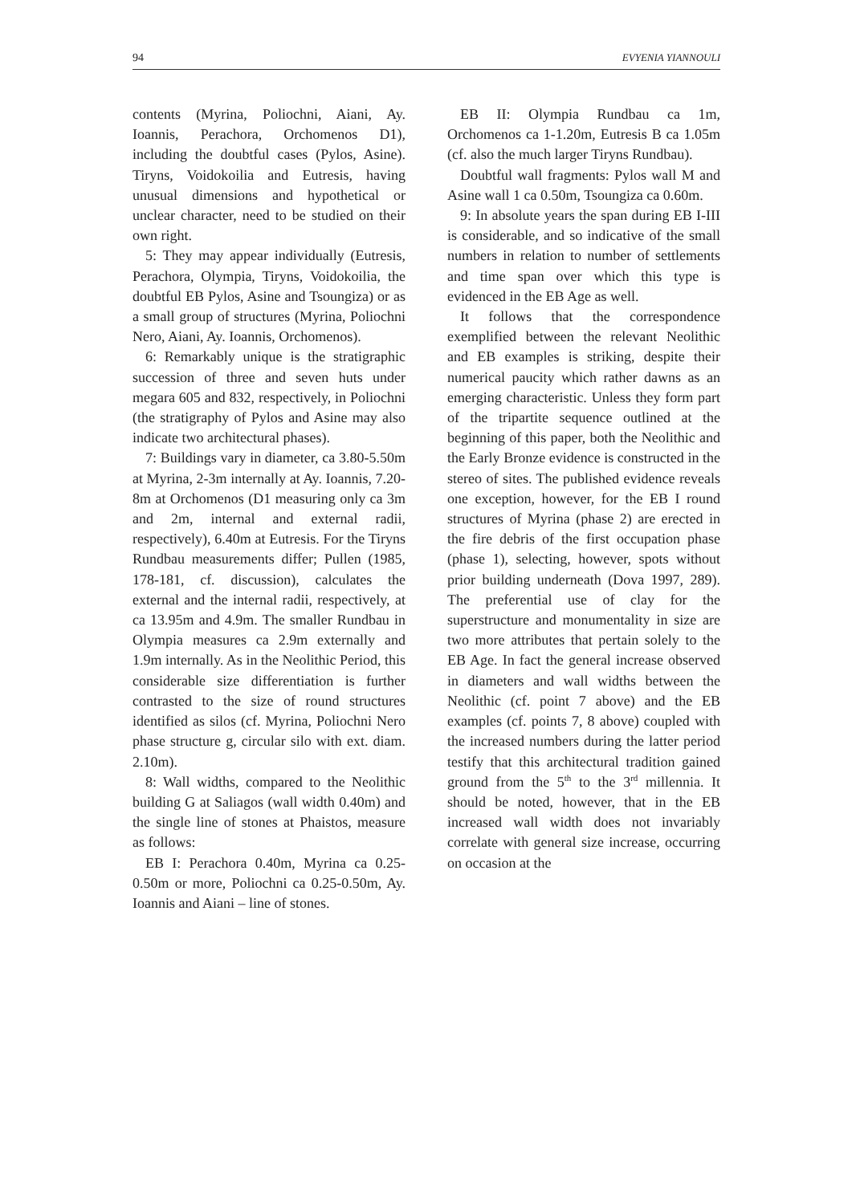94 EVYENIA YIANNOULI
contents (Myrina, Poliochni, Aiani, Ay. Ioannis, Perachora, Orchomenos D1), including the doubtful cases (Pylos, Asine). Tiryns, Voidokoilia and Eutresis, having unusual dimensions and hypothetical or unclear character, need to be studied on their own right.
5: They may appear individually (Eutresis, Perachora, Olympia, Tiryns, Voidokoilia, the doubtful EB Pylos, Asine and Tsoungiza) or as a small group of structures (Myrina, Poliochni Nero, Aiani, Ay. Ioannis, Orchomenos).
6: Remarkably unique is the stratigraphic succession of three and seven huts under megara 605 and 832, respectively, in Poliochni (the stratigraphy of Pylos and Asine may also indicate two architectural phases).
7: Buildings vary in diameter, ca 3.80-5.50m at Myrina, 2-3m internally at Ay. Ioannis, 7.20-8m at Orchomenos (D1 measuring only ca 3m and 2m, internal and external radii, respectively), 6.40m at Eutresis. For the Tiryns Rundbau measurements differ; Pullen (1985, 178-181, cf. discussion), calculates the external and the internal radii, respectively, at ca 13.95m and 4.9m. The smaller Rundbau in Olympia measures ca 2.9m externally and 1.9m internally. As in the Neolithic Period, this considerable size differentiation is further contrasted to the size of round structures identified as silos (cf. Myrina, Poliochni Nero phase structure g, circular silo with ext. diam. 2.10m).
8: Wall widths, compared to the Neolithic building G at Saliagos (wall width 0.40m) and the single line of stones at Phaistos, measure as follows:
EB I: Perachora 0.40m, Myrina ca 0.25-0.50m or more, Poliochni ca 0.25-0.50m, Ay. Ioannis and Aiani – line of stones.
EB II: Olympia Rundbau ca 1m, Orchomenos ca 1-1.20m, Eutresis B ca 1.05m (cf. also the much larger Tiryns Rundbau).
Doubtful wall fragments: Pylos wall M and Asine wall 1 ca 0.50m, Tsoungiza ca 0.60m.
9: In absolute years the span during EB I-III is considerable, and so indicative of the small numbers in relation to number of settlements and time span over which this type is evidenced in the EB Age as well.
It follows that the correspondence exemplified between the relevant Neolithic and EB examples is striking, despite their numerical paucity which rather dawns as an emerging characteristic. Unless they form part of the tripartite sequence outlined at the beginning of this paper, both the Neolithic and the Early Bronze evidence is constructed in the stereo of sites. The published evidence reveals one exception, however, for the EB I round structures of Myrina (phase 2) are erected in the fire debris of the first occupation phase (phase 1), selecting, however, spots without prior building underneath (Dova 1997, 289). The preferential use of clay for the superstructure and monumentality in size are two more attributes that pertain solely to the EB Age. In fact the general increase observed in diameters and wall widths between the Neolithic (cf. point 7 above) and the EB examples (cf. points 7, 8 above) coupled with the increased numbers during the latter period testify that this architectural tradition gained ground from the 5<sup>th</sup> to the 3<sup>rd</sup> millennia. It should be noted, however, that in the EB increased wall width does not invariably correlate with general size increase, occurring on occasion at the